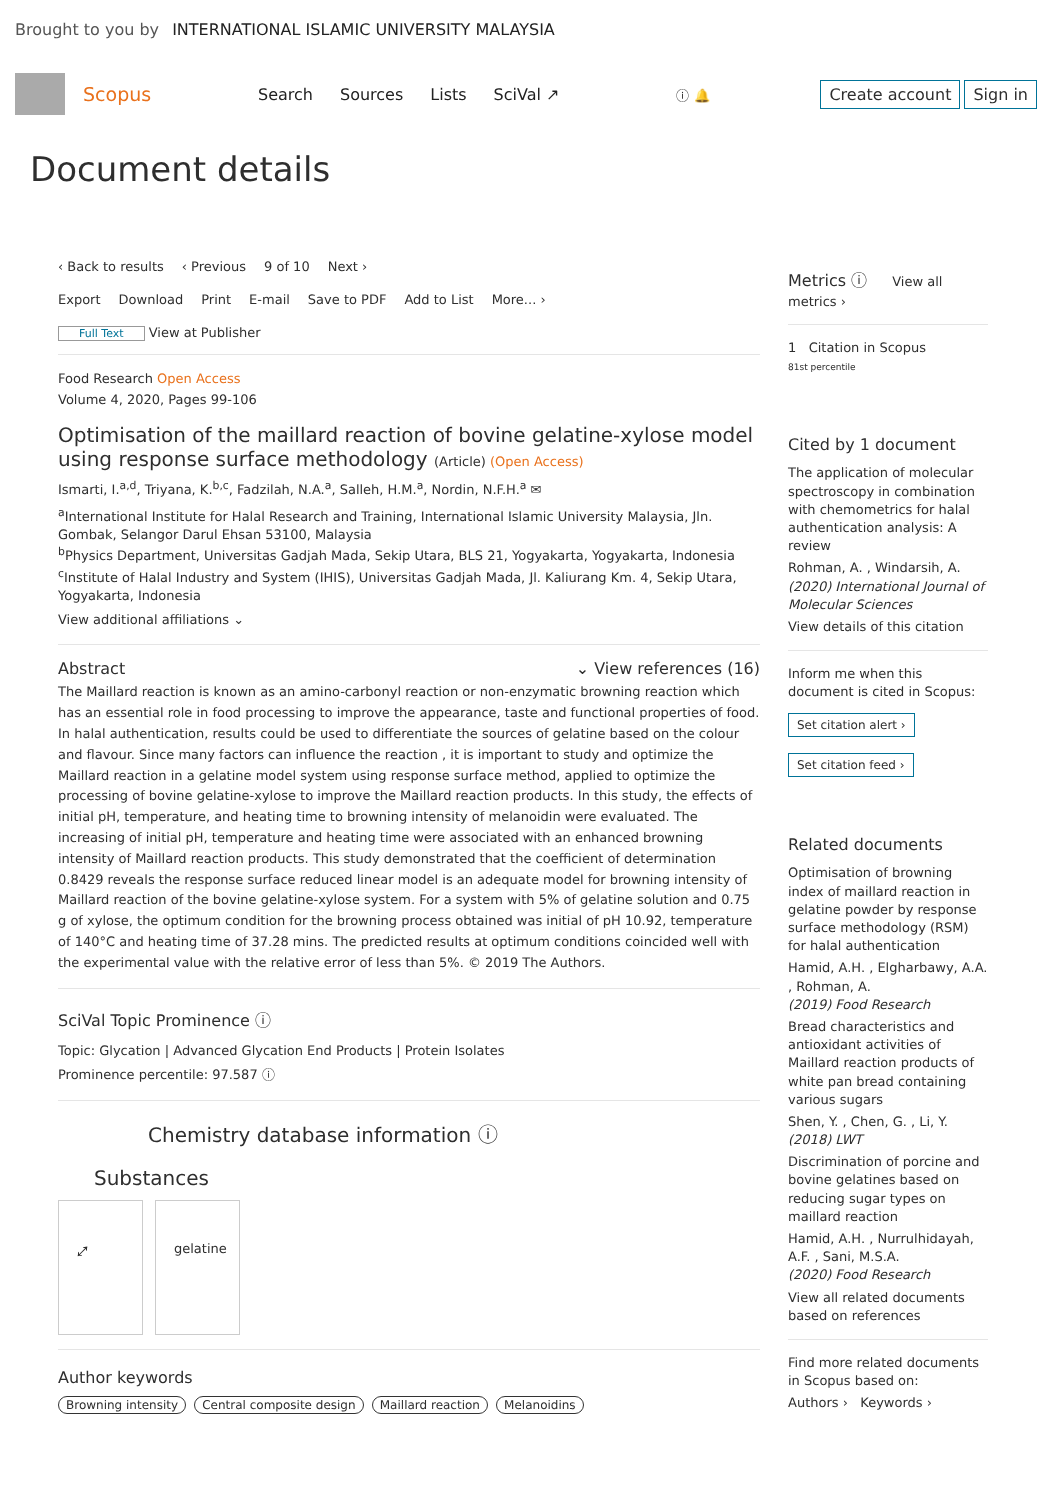Brought to you by INTERNATIONAL ISLAMIC UNIVERSITY MALAYSIA
Scopus Search Sources Lists SciVal ↗ ⓘ 🔔 Create account Sign in
Document details
‹ Back to results ‹ Previous 9 of 10 Next ›
Export Download Print E-mail Save to PDF Add to List More... ›
Full Text View at Publisher
Food Research Open Access
Volume 4, 2020, Pages 99-106
Optimisation of the maillard reaction of bovine gelatine-xylose model using response surface methodology (Article) (Open Access)
Ismarti, I.<sup>a,d</sup>, Triyana, K.<sup>b,c</sup>, Fadzilah, N.A.<sup>a</sup>, Salleh, H.M.<sup>a</sup>, Nordin, N.F.H.<sup>a</sup> ✉
<sup>a</sup> International Institute for Halal Research and Training, International Islamic University Malaysia, Jln. Gombak, Selangor Darul Ehsan 53100, Malaysia
<sup>b</sup> Physics Department, Universitas Gadjah Mada, Sekip Utara, BLS 21, Yogyakarta, Yogyakarta, Indonesia
<sup>c</sup> Institute of Halal Industry and System (IHIS), Universitas Gadjah Mada, Jl. Kaliurang Km. 4, Sekip Utara, Yogyakarta, Indonesia
View additional affiliations ⌄
Abstract ⌄ View references (16)
The Maillard reaction is known as an amino-carbonyl reaction or non-enzymatic browning reaction which has an essential role in food processing to improve the appearance, taste and functional properties of food. In halal authentication, results could be used to differentiate the sources of gelatine based on the colour and flavour. Since many factors can influence the reaction , it is important to study and optimize the Maillard reaction in a gelatine model system using response surface method, applied to optimize the processing of bovine gelatine-xylose to improve the Maillard reaction products. In this study, the effects of initial pH, temperature, and heating time to browning intensity of melanoidin were evaluated. The increasing of initial pH, temperature and heating time were associated with an enhanced browning intensity of Maillard reaction products. This study demonstrated that the coefficient of determination 0.8429 reveals the response surface reduced linear model is an adequate model for browning intensity of Maillard reaction of the bovine gelatine-xylose system. For a system with 5% of gelatine solution and 0.75 g of xylose, the optimum condition for the browning process obtained was initial of pH 10.92, temperature of 140°C and heating time of 37.28 mins. The predicted results at optimum conditions coincided well with the experimental value with the relative error of less than 5%. © 2019 The Authors.
SciVal Topic Prominence ⓘ
Topic: Glycation | Advanced Glycation End Products | Protein Isolates
Prominence percentile: 97.587 ⓘ
Chemistry database information ⓘ
Substances
⤢ gelatine
Author keywords
Browning intensity Central composite design Maillard reaction Melanoidins
Metrics ⓘ View all metrics ›
1 Citation in Scopus
81st percentile
Cited by 1 document
The application of molecular spectroscopy in combination with chemometrics for halal authentication analysis: A review
Rohman, A. , Windarsih, A.
(2020) International Journal of Molecular Sciences
View details of this citation
Inform me when this document is cited in Scopus:
Set citation alert ›
Set citation feed ›
Related documents
Optimisation of browning index of maillard reaction in gelatine powder by response surface methodology (RSM) for halal authentication
Hamid, A.H. , Elgharbawy, A.A. , Rohman, A.
(2019) Food Research
Bread characteristics and antioxidant activities of Maillard reaction products of white pan bread containing various sugars
Shen, Y. , Chen, G. , Li, Y.
(2018) LWT
Discrimination of porcine and bovine gelatines based on reducing sugar types on maillard reaction
Hamid, A.H. , Nurrulhidayah, A.F. , Sani, M.S.A.
(2020) Food Research
View all related documents based on references
Find more related documents in Scopus based on:
Authors › Keywords ›